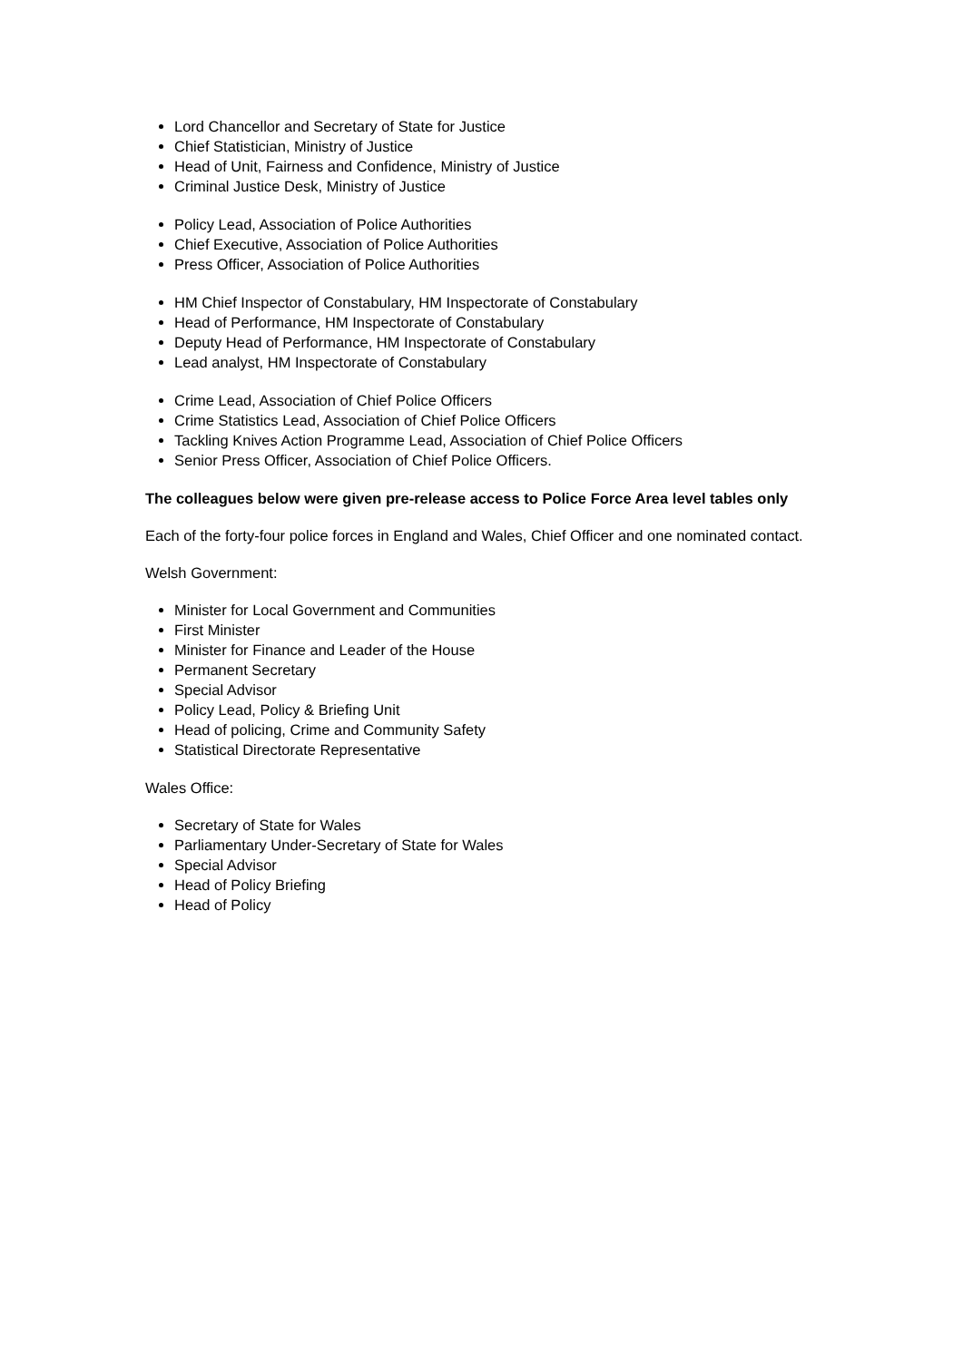Lord Chancellor and Secretary of State for Justice
Chief Statistician, Ministry of Justice
Head of Unit, Fairness and Confidence, Ministry of Justice
Criminal Justice Desk, Ministry of Justice
Policy Lead, Association of Police Authorities
Chief Executive, Association of Police Authorities
Press Officer, Association of Police Authorities
HM Chief Inspector of Constabulary, HM Inspectorate of Constabulary
Head of Performance, HM Inspectorate of Constabulary
Deputy Head of Performance, HM Inspectorate of Constabulary
Lead analyst, HM Inspectorate of Constabulary
Crime Lead, Association of Chief Police Officers
Crime Statistics Lead, Association of Chief Police Officers
Tackling Knives Action Programme Lead, Association of Chief Police Officers
Senior Press Officer, Association of Chief Police Officers.
The colleagues below were given pre-release access to Police Force Area level tables only
Each of the forty-four police forces in England and Wales, Chief Officer and one nominated contact.
Welsh Government:
Minister for Local Government and Communities
First Minister
Minister for Finance and Leader of the House
Permanent Secretary
Special Advisor
Policy Lead, Policy & Briefing Unit
Head of policing, Crime and Community Safety
Statistical Directorate Representative
Wales Office:
Secretary of State for Wales
Parliamentary Under-Secretary of State for Wales
Special Advisor
Head of Policy Briefing
Head of Policy